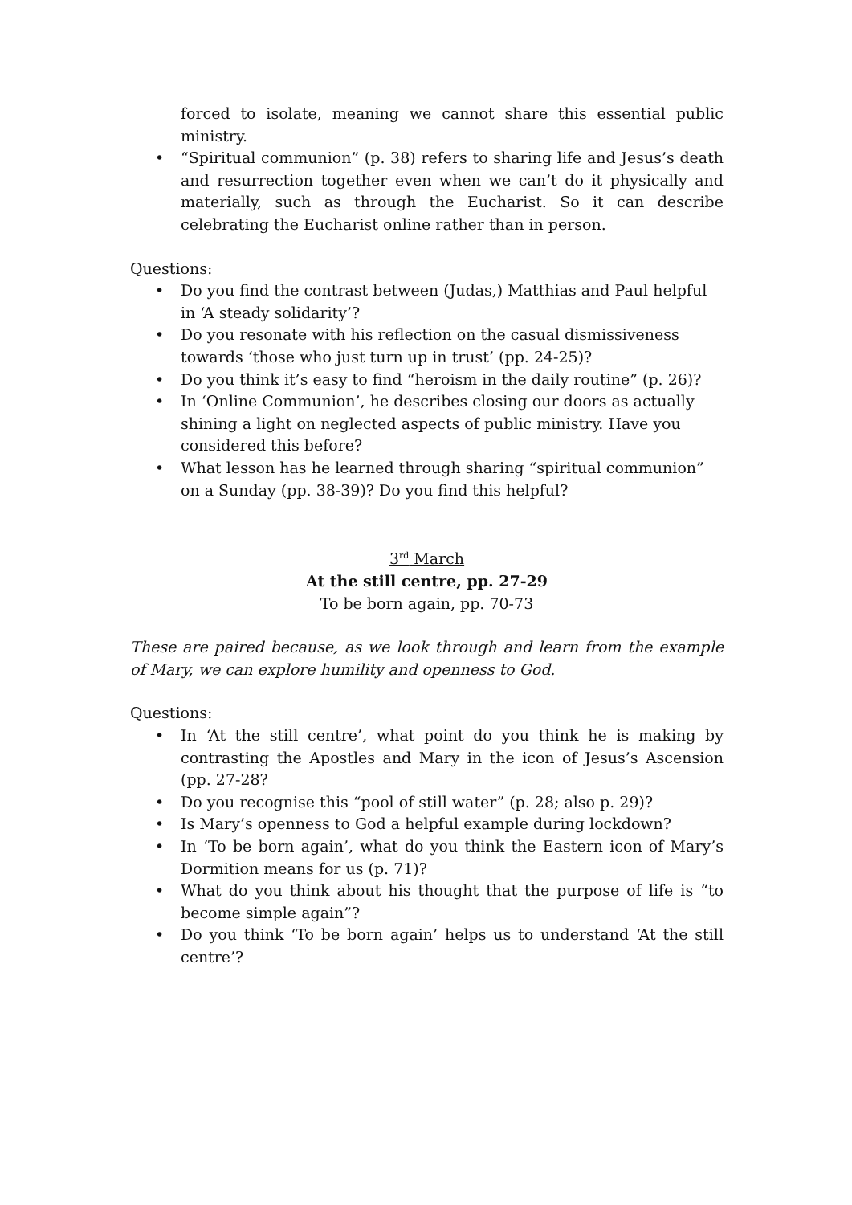forced to isolate, meaning we cannot share this essential public ministry.
• “Spiritual communion” (p. 38) refers to sharing life and Jesus’s death and resurrection together even when we can’t do it physically and materially, such as through the Eucharist. So it can describe celebrating the Eucharist online rather than in person.
Questions:
• Do you find the contrast between (Judas,) Matthias and Paul helpful in ‘A steady solidarity’?
• Do you resonate with his reflection on the casual dismissiveness towards ‘those who just turn up in trust’ (pp. 24-25)?
• Do you think it’s easy to find “heroism in the daily routine” (p. 26)?
• In ‘Online Communion’, he describes closing our doors as actually shining a light on neglected aspects of public ministry. Have you considered this before?
• What lesson has he learned through sharing “spiritual communion” on a Sunday (pp. 38-39)? Do you find this helpful?
3<sup>rd</sup> March
At the still centre, pp. 27-29
To be born again, pp. 70-73
These are paired because, as we look through and learn from the example of Mary, we can explore humility and openness to God.
Questions:
• In ‘At the still centre’, what point do you think he is making by contrasting the Apostles and Mary in the icon of Jesus’s Ascension (pp. 27-28?
• Do you recognise this “pool of still water” (p. 28; also p. 29)?
• Is Mary’s openness to God a helpful example during lockdown?
• In ‘To be born again’, what do you think the Eastern icon of Mary’s Dormition means for us (p. 71)?
• What do you think about his thought that the purpose of life is “to become simple again”?
• Do you think ‘To be born again’ helps us to understand ‘At the still centre’?